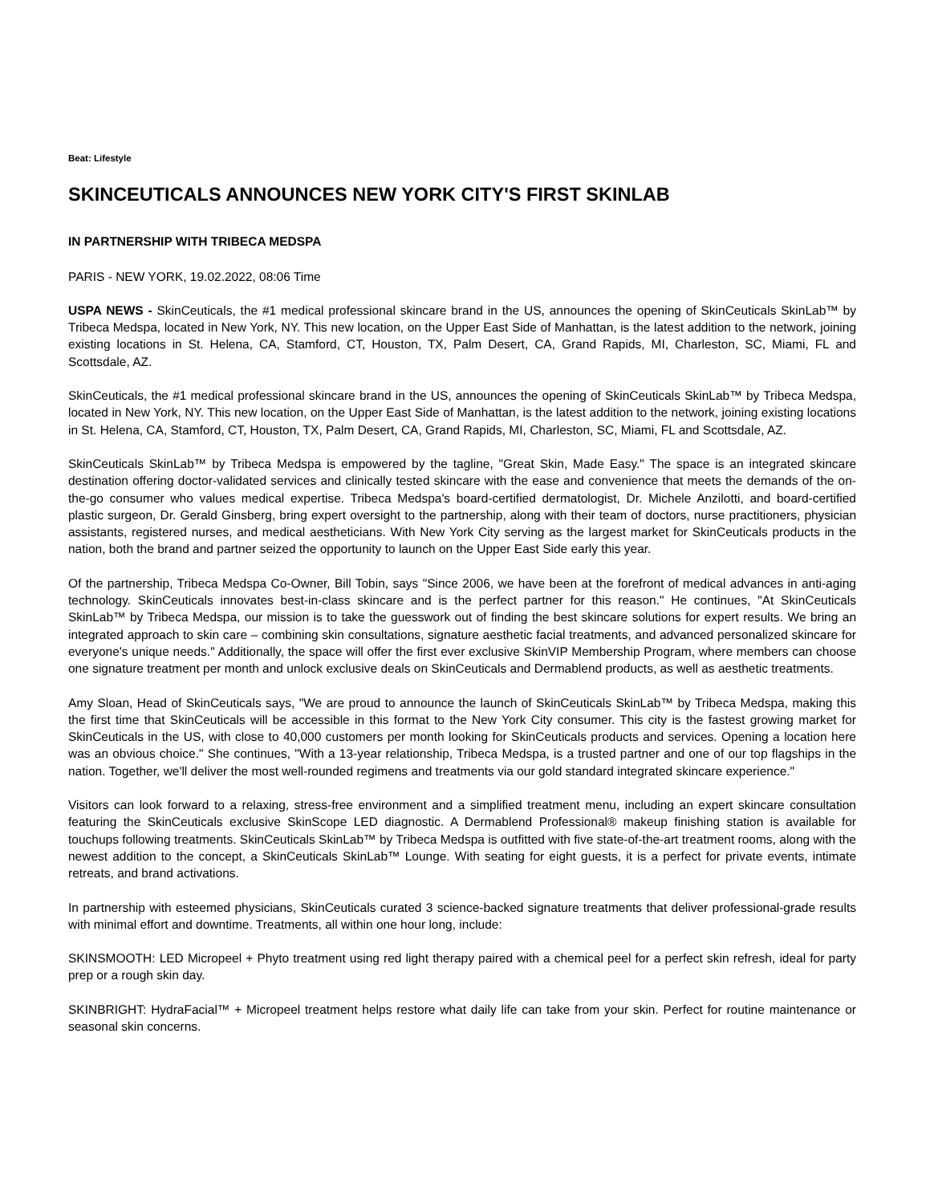Beat: Lifestyle
SKINCEUTICALS ANNOUNCES NEW YORK CITY'S FIRST SKINLAB
IN PARTNERSHIP WITH TRIBECA MEDSPA
PARIS - NEW YORK, 19.02.2022, 08:06 Time
USPA NEWS - SkinCeuticals, the #1 medical professional skincare brand in the US, announces the opening of SkinCeuticals SkinLab™ by Tribeca Medspa, located in New York, NY. This new location, on the Upper East Side of Manhattan, is the latest addition to the network, joining existing locations in St. Helena, CA, Stamford, CT, Houston, TX, Palm Desert, CA, Grand Rapids, MI, Charleston, SC, Miami, FL and Scottsdale, AZ.
SkinCeuticals, the #1 medical professional skincare brand in the US, announces the opening of SkinCeuticals SkinLab™ by Tribeca Medspa, located in New York, NY. This new location, on the Upper East Side of Manhattan, is the latest addition to the network, joining existing locations in St. Helena, CA, Stamford, CT, Houston, TX, Palm Desert, CA, Grand Rapids, MI, Charleston, SC, Miami, FL and Scottsdale, AZ.
SkinCeuticals SkinLab™ by Tribeca Medspa is empowered by the tagline, "Great Skin, Made Easy." The space is an integrated skincare destination offering doctor-validated services and clinically tested skincare with the ease and convenience that meets the demands of the on-the-go consumer who values medical expertise. Tribeca Medspa's board-certified dermatologist, Dr. Michele Anzilotti, and board-certified plastic surgeon, Dr. Gerald Ginsberg, bring expert oversight to the partnership, along with their team of doctors, nurse practitioners, physician assistants, registered nurses, and medical aestheticians. With New York City serving as the largest market for SkinCeuticals products in the nation, both the brand and partner seized the opportunity to launch on the Upper East Side early this year.
Of the partnership, Tribeca Medspa Co-Owner, Bill Tobin, says "Since 2006, we have been at the forefront of medical advances in anti-aging technology. SkinCeuticals innovates best-in-class skincare and is the perfect partner for this reason." He continues, "At SkinCeuticals SkinLab™ by Tribeca Medspa, our mission is to take the guesswork out of finding the best skincare solutions for expert results. We bring an integrated approach to skin care – combining skin consultations, signature aesthetic facial treatments, and advanced personalized skincare for everyone's unique needs." Additionally, the space will offer the first ever exclusive SkinVIP Membership Program, where members can choose one signature treatment per month and unlock exclusive deals on SkinCeuticals and Dermablend products, as well as aesthetic treatments.
Amy Sloan, Head of SkinCeuticals says, "We are proud to announce the launch of SkinCeuticals SkinLab™ by Tribeca Medspa, making this the first time that SkinCeuticals will be accessible in this format to the New York City consumer. This city is the fastest growing market for SkinCeuticals in the US, with close to 40,000 customers per month looking for SkinCeuticals products and services. Opening a location here was an obvious choice." She continues, "With a 13-year relationship, Tribeca Medspa, is a trusted partner and one of our top flagships in the nation. Together, we'll deliver the most well-rounded regimens and treatments via our gold standard integrated skincare experience."
Visitors can look forward to a relaxing, stress-free environment and a simplified treatment menu, including an expert skincare consultation featuring the SkinCeuticals exclusive SkinScope LED diagnostic. A Dermablend Professional® makeup finishing station is available for touchups following treatments. SkinCeuticals SkinLab™ by Tribeca Medspa is outfitted with five state-of-the-art treatment rooms, along with the newest addition to the concept, a SkinCeuticals SkinLab™ Lounge. With seating for eight guests, it is a perfect for private events, intimate retreats, and brand activations.
In partnership with esteemed physicians, SkinCeuticals curated 3 science-backed signature treatments that deliver professional-grade results with minimal effort and downtime. Treatments, all within one hour long, include:
SKINSMOOTH: LED Micropeel + Phyto treatment using red light therapy paired with a chemical peel for a perfect skin refresh, ideal for party prep or a rough skin day.
SKINBRIGHT: HydraFacial™ + Micropeel treatment helps restore what daily life can take from your skin. Perfect for routine maintenance or seasonal skin concerns.